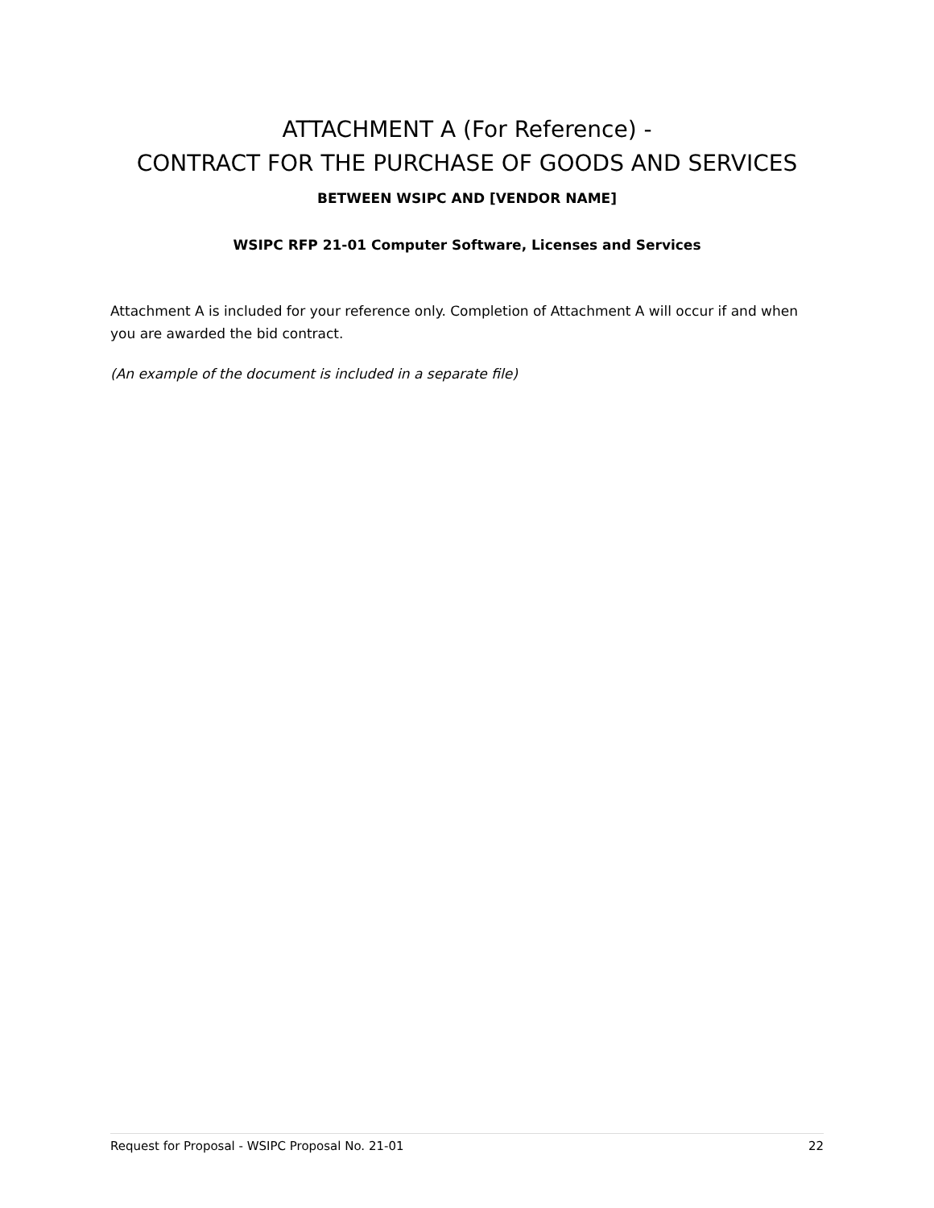ATTACHMENT A (For Reference) -
CONTRACT FOR THE PURCHASE OF GOODS AND SERVICES
BETWEEN WSIPC AND [VENDOR NAME]
WSIPC RFP 21-01 Computer Software, Licenses and Services
Attachment A is included for your reference only. Completion of Attachment A will occur if and when you are awarded the bid contract.
(An example of the document is included in a separate file)
Request for Proposal - WSIPC Proposal No. 21-01 22